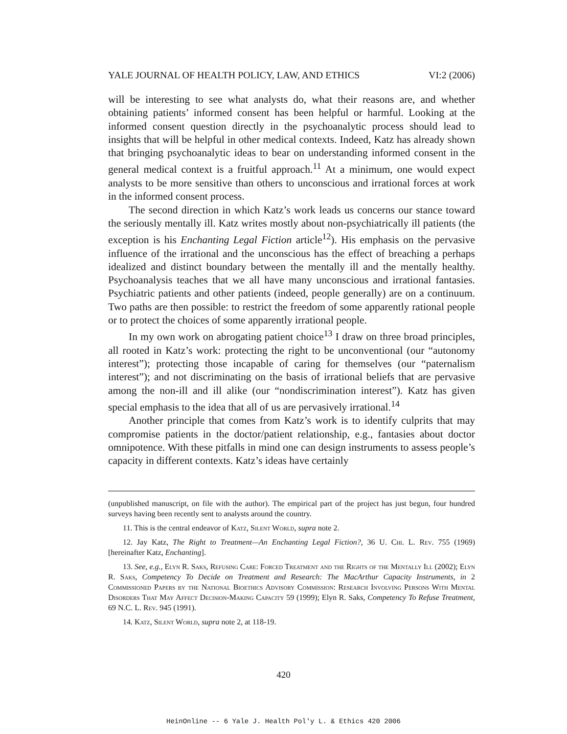YALE JOURNAL OF HEALTH POLICY, LAW, AND ETHICS VI:2 (2006)
will be interesting to see what analysts do, what their reasons are, and whether obtaining patients’ informed consent has been helpful or harmful. Looking at the informed consent question directly in the psychoanalytic process should lead to insights that will be helpful in other medical contexts. Indeed, Katz has already shown that bringing psychoanalytic ideas to bear on understanding informed consent in the general medical context is a fruitful approach.<sup>11</sup> At a minimum, one would expect analysts to be more sensitive than others to unconscious and irrational forces at work in the informed consent process.
The second direction in which Katz’s work leads us concerns our stance toward the seriously mentally ill. Katz writes mostly about non-psychiatrically ill patients (the exception is his Enchanting Legal Fiction article<sup>12</sup>). His emphasis on the pervasive influence of the irrational and the unconscious has the effect of breaching a perhaps idealized and distinct boundary between the mentally ill and the mentally healthy. Psychoanalysis teaches that we all have many unconscious and irrational fantasies. Psychiatric patients and other patients (indeed, people generally) are on a continuum. Two paths are then possible: to restrict the freedom of some apparently rational people or to protect the choices of some apparently irrational people.
In my own work on abrogating patient choice<sup>13</sup> I draw on three broad principles, all rooted in Katz’s work: protecting the right to be unconventional (our “autonomy interest”); protecting those incapable of caring for themselves (our “paternalism interest”); and not discriminating on the basis of irrational beliefs that are pervasive among the non-ill and ill alike (our “nondiscrimination interest”). Katz has given special emphasis to the idea that all of us are pervasively irrational.<sup>14</sup>
Another principle that comes from Katz’s work is to identify culprits that may compromise patients in the doctor/patient relationship, e.g., fantasies about doctor omnipotence. With these pitfalls in mind one can design instruments to assess people’s capacity in different contexts. Katz’s ideas have certainly
(unpublished manuscript, on file with the author). The empirical part of the project has just begun, four hundred surveys having been recently sent to analysts around the country.
11. This is the central endeavor of Katz, Silent World, supra note 2.
12. Jay Katz, The Right to Treatment—An Enchanting Legal Fiction?, 36 U. Chi. L. Rev. 755 (1969) [hereinafter Katz, Enchanting].
13. See, e.g., Elyn R. Saks, Refusing Care: Forced Treatment and the Rights of the Mentally Ill (2002); Elyn R. Saks, Competency To Decide on Treatment and Research: The MacArthur Capacity Instruments, in 2 Commissioned Papers by the National Bioethics Advisory Commission: Research Involving Persons With Mental Disorders That May Affect Decision-Making Capacity 59 (1999); Elyn R. Saks, Competency To Refuse Treatment, 69 N.C. L. Rev. 945 (1991).
14. Katz, Silent World, supra note 2, at 118-19.
420
HeinOnline -- 6 Yale J. Health Pol'y L. & Ethics 420 2006